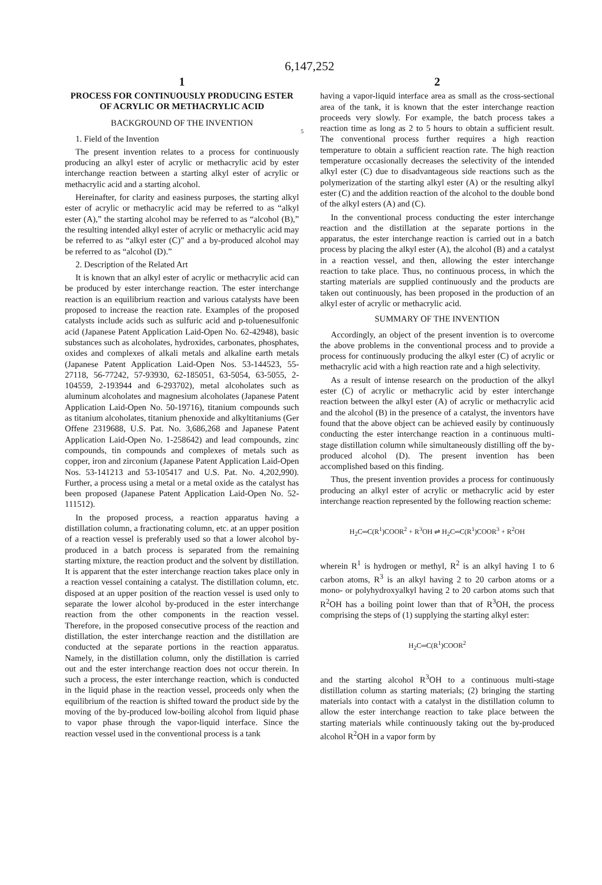6,147,252
1
PROCESS FOR CONTINUOUSLY PRODUCING ESTER OF ACRYLIC OR METHACRYLIC ACID
BACKGROUND OF THE INVENTION
1. Field of the Invention
The present invention relates to a process for continuously producing an alkyl ester of acrylic or methacrylic acid by ester interchange reaction between a starting alkyl ester of acrylic or methacrylic acid and a starting alcohol.
Hereinafter, for clarity and easiness purposes, the starting alkyl ester of acrylic or methacrylic acid may be referred to as “alkyl ester (A),” the starting alcohol may be referred to as “alcohol (B),” the resulting intended alkyl ester of acrylic or methacrylic acid may be referred to as “alkyl ester (C)” and a by-produced alcohol may be referred to as “alcohol (D).”
2. Description of the Related Art
It is known that an alkyl ester of acrylic or methacrylic acid can be produced by ester interchange reaction. The ester interchange reaction is an equilibrium reaction and various catalysts have been proposed to increase the reaction rate. Examples of the proposed catalysts include acids such as sulfuric acid and p-toluenesulfonic acid (Japanese Patent Application Laid-Open No. 62-42948), basic substances such as alcoholates, hydroxides, carbonates, phosphates, oxides and complexes of alkali metals and alkaline earth metals (Japanese Patent Application Laid-Open Nos. 53-144523, 55-27118, 56-77242, 57-93930, 62-185051, 63-5054, 63-5055, 2-104559, 2-193944 and 6-293702), metal alcoholates such as aluminum alcoholates and magnesium alcoholates (Japanese Patent Application Laid-Open No. 50-19716), titanium compounds such as titanium alcoholates, titanium phenoxide and alkyltitaniums (Ger Offene 2319688, U.S. Pat. No. 3,686,268 and Japanese Patent Application Laid-Open No. 1-258642) and lead compounds, zinc compounds, tin compounds and complexes of metals such as copper, iron and zirconium (Japanese Patent Application Laid-Open Nos. 53-141213 and 53-105417 and U.S. Pat. No. 4,202,990). Further, a process using a metal or a metal oxide as the catalyst has been proposed (Japanese Patent Application Laid-Open No. 52-111512).
In the proposed process, a reaction apparatus having a distillation column, a fractionating column, etc. at an upper position of a reaction vessel is preferably used so that a lower alcohol by-produced in a batch process is separated from the remaining starting mixture, the reaction product and the solvent by distillation. It is apparent that the ester interchange reaction takes place only in a reaction vessel containing a catalyst. The distillation column, etc. disposed at an upper position of the reaction vessel is used only to separate the lower alcohol by-produced in the ester interchange reaction from the other components in the reaction vessel. Therefore, in the proposed consecutive process of the reaction and distillation, the ester interchange reaction and the distillation are conducted at the separate portions in the reaction apparatus. Namely, in the distillation column, only the distillation is carried out and the ester interchange reaction does not occur therein. In such a process, the ester interchange reaction, which is conducted in the liquid phase in the reaction vessel, proceeds only when the equilibrium of the reaction is shifted toward the product side by the moving of the by-produced low-boiling alcohol from liquid phase to vapor phase through the vapor-liquid interface. Since the reaction vessel used in the conventional process is a tank
5
2
having a vapor-liquid interface area as small as the cross-sectional area of the tank, it is known that the ester interchange reaction proceeds very slowly. For example, the batch process takes a reaction time as long as 2 to 5 hours to obtain a sufficient result. The conventional process further requires a high reaction temperature to obtain a sufficient reaction rate. The high reaction temperature occasionally decreases the selectivity of the intended alkyl ester (C) due to disadvantageous side reactions such as the polymerization of the starting alkyl ester (A) or the resulting alkyl ester (C) and the addition reaction of the alcohol to the double bond of the alkyl esters (A) and (C).
In the conventional process conducting the ester interchange reaction and the distillation at the separate portions in the apparatus, the ester interchange reaction is carried out in a batch process by placing the alkyl ester (A), the alcohol (B) and a catalyst in a reaction vessel, and then, allowing the ester interchange reaction to take place. Thus, no continuous process, in which the starting materials are supplied continuously and the products are taken out continuously, has been proposed in the production of an alkyl ester of acrylic or methacrylic acid.
SUMMARY OF THE INVENTION
Accordingly, an object of the present invention is to overcome the above problems in the conventional process and to provide a process for continuously producing the alkyl ester (C) of acrylic or methacrylic acid with a high reaction rate and a high selectivity.
As a result of intense research on the production of the alkyl ester (C) of acrylic or methacrylic acid by ester interchange reaction between the alkyl ester (A) of acrylic or methacrylic acid and the alcohol (B) in the presence of a catalyst, the inventors have found that the above object can be achieved easily by continuously conducting the ester interchange reaction in a continuous multi-stage distillation column while simultaneously distilling off the by-produced alcohol (D). The present invention has been accomplished based on this finding.
Thus, the present invention provides a process for continuously producing an alkyl ester of acrylic or methacrylic acid by ester interchange reaction represented by the following reaction scheme:
H<sub>2</sub>C═C(R<sup>1</sup>)COOR<sup>2</sup> + R<sup>3</sup>OH ⇌ H<sub>2</sub>C═C(R<sup>1</sup>)COOR<sup>3</sup> + R<sup>2</sup>OH
wherein R<sup>1</sup> is hydrogen or methyl, R<sup>2</sup> is an alkyl having 1 to 6 carbon atoms, R<sup>3</sup> is an alkyl having 2 to 20 carbon atoms or a mono- or polyhydroxyalkyl having 2 to 20 carbon atoms such that R<sup>2</sup>OH has a boiling point lower than that of R<sup>3</sup>OH, the process comprising the steps of (1) supplying the starting alkyl ester:
H<sub>2</sub>C═C(R<sup>1</sup>)COOR<sup>2</sup>
and the starting alcohol R<sup>3</sup>OH to a continuous multi-stage distillation column as starting materials; (2) bringing the starting materials into contact with a catalyst in the distillation column to allow the ester interchange reaction to take place between the starting materials while continuously taking out the by-produced alcohol R<sup>2</sup>OH in a vapor form by